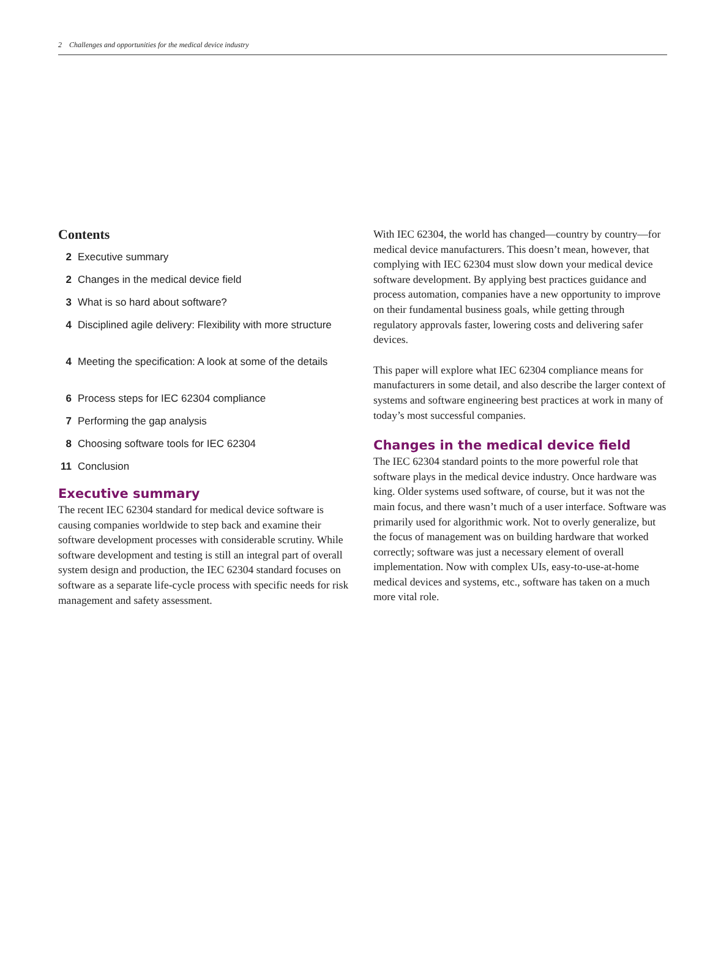2 Challenges and opportunities for the medical device industry
Contents
2 Executive summary
2 Changes in the medical device field
3 What is so hard about software?
4 Disciplined agile delivery: Flexibility with more structure
4 Meeting the specification: A look at some of the details
6 Process steps for IEC 62304 compliance
7 Performing the gap analysis
8 Choosing software tools for IEC 62304
11 Conclusion
Executive summary
The recent IEC 62304 standard for medical device software is causing companies worldwide to step back and examine their software development processes with considerable scrutiny. While software development and testing is still an integral part of overall system design and production, the IEC 62304 standard focuses on software as a separate life-cycle process with specific needs for risk management and safety assessment.
With IEC 62304, the world has changed—country by country—for medical device manufacturers. This doesn’t mean, however, that complying with IEC 62304 must slow down your medical device software development. By applying best practices guidance and process automation, companies have a new opportunity to improve on their fundamental business goals, while getting through regulatory approvals faster, lowering costs and delivering safer devices.
This paper will explore what IEC 62304 compliance means for manufacturers in some detail, and also describe the larger context of systems and software engineering best practices at work in many of today’s most successful companies.
Changes in the medical device field
The IEC 62304 standard points to the more powerful role that software plays in the medical device industry. Once hardware was king. Older systems used software, of course, but it was not the main focus, and there wasn’t much of a user interface. Software was primarily used for algorithmic work. Not to overly generalize, but the focus of management was on building hardware that worked correctly; software was just a necessary element of overall implementation. Now with complex UIs, easy-to-use-at-home medical devices and systems, etc., software has taken on a much more vital role.